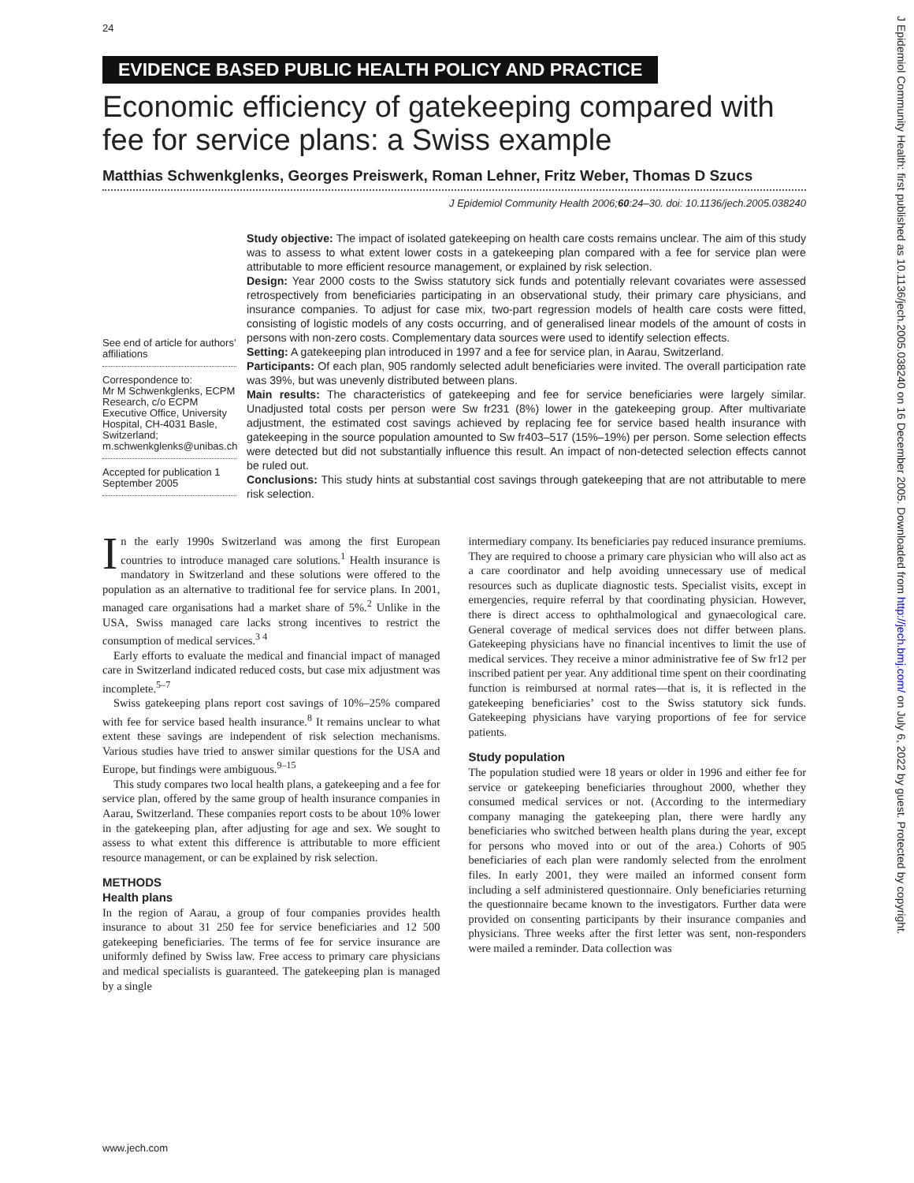24
EVIDENCE BASED PUBLIC HEALTH POLICY AND PRACTICE
Economic efficiency of gatekeeping compared with fee for service plans: a Swiss example
Matthias Schwenkglenks, Georges Preiswerk, Roman Lehner, Fritz Weber, Thomas D Szucs
J Epidemiol Community Health 2006;60:24–30. doi: 10.1136/jech.2005.038240
See end of article for authors’ affiliations
Correspondence to:
Mr M Schwenkglenks, ECPM Research, c/o ECPM Executive Office, University Hospital, CH-4031 Basle, Switzerland; m.schwenkglenks@unibas.ch
Accepted for publication 1 September 2005
Study objective: The impact of isolated gatekeeping on health care costs remains unclear. The aim of this study was to assess to what extent lower costs in a gatekeeping plan compared with a fee for service plan were attributable to more efficient resource management, or explained by risk selection.
Design: Year 2000 costs to the Swiss statutory sick funds and potentially relevant covariates were assessed retrospectively from beneficiaries participating in an observational study, their primary care physicians, and insurance companies. To adjust for case mix, two-part regression models of health care costs were fitted, consisting of logistic models of any costs occurring, and of generalised linear models of the amount of costs in persons with non-zero costs. Complementary data sources were used to identify selection effects.
Setting: A gatekeeping plan introduced in 1997 and a fee for service plan, in Aarau, Switzerland.
Participants: Of each plan, 905 randomly selected adult beneficiaries were invited. The overall participation rate was 39%, but was unevenly distributed between plans.
Main results: The characteristics of gatekeeping and fee for service beneficiaries were largely similar. Unadjusted total costs per person were Sw fr231 (8%) lower in the gatekeeping group. After multivariate adjustment, the estimated cost savings achieved by replacing fee for service based health insurance with gatekeeping in the source population amounted to Sw fr403–517 (15%–19%) per person. Some selection effects were detected but did not substantially influence this result. An impact of non-detected selection effects cannot be ruled out.
Conclusions: This study hints at substantial cost savings through gatekeeping that are not attributable to mere risk selection.
In the early 1990s Switzerland was among the first European countries to introduce managed care solutions.<sup>1</sup> Health insurance is mandatory in Switzerland and these solutions were offered to the population as an alternative to traditional fee for service plans. In 2001, managed care organisations had a market share of 5%.<sup>2</sup> Unlike in the USA, Swiss managed care lacks strong incentives to restrict the consumption of medical services.<sup>3 4</sup>
Early efforts to evaluate the medical and financial impact of managed care in Switzerland indicated reduced costs, but case mix adjustment was incomplete.<sup>5–7</sup>
Swiss gatekeeping plans report cost savings of 10%–25% compared with fee for service based health insurance.<sup>8</sup> It remains unclear to what extent these savings are independent of risk selection mechanisms. Various studies have tried to answer similar questions for the USA and Europe, but findings were ambiguous.<sup>9–15</sup>
This study compares two local health plans, a gatekeeping and a fee for service plan, offered by the same group of health insurance companies in Aarau, Switzerland. These companies report costs to be about 10% lower in the gatekeeping plan, after adjusting for age and sex. We sought to assess to what extent this difference is attributable to more efficient resource management, or can be explained by risk selection.
METHODS
Health plans
In the region of Aarau, a group of four companies provides health insurance to about 31 250 fee for service beneficiaries and 12 500 gatekeeping beneficiaries. The terms of fee for service insurance are uniformly defined by Swiss law. Free access to primary care physicians and medical specialists is guaranteed. The gatekeeping plan is managed by a single
intermediary company. Its beneficiaries pay reduced insurance premiums. They are required to choose a primary care physician who will also act as a care coordinator and help avoiding unnecessary use of medical resources such as duplicate diagnostic tests. Specialist visits, except in emergencies, require referral by that coordinating physician. However, there is direct access to ophthalmological and gynaecological care. General coverage of medical services does not differ between plans. Gatekeeping physicians have no financial incentives to limit the use of medical services. They receive a minor administrative fee of Sw fr12 per inscribed patient per year. Any additional time spent on their coordinating function is reimbursed at normal rates—that is, it is reflected in the gatekeeping beneficiaries’ cost to the Swiss statutory sick funds. Gatekeeping physicians have varying proportions of fee for service patients.
Study population
The population studied were 18 years or older in 1996 and either fee for service or gatekeeping beneficiaries throughout 2000, whether they consumed medical services or not. (According to the intermediary company managing the gatekeeping plan, there were hardly any beneficiaries who switched between health plans during the year, except for persons who moved into or out of the area.) Cohorts of 905 beneficiaries of each plan were randomly selected from the enrolment files. In early 2001, they were mailed an informed consent form including a self administered questionnaire. Only beneficiaries returning the questionnaire became known to the investigators. Further data were provided on consenting participants by their insurance companies and physicians. Three weeks after the first letter was sent, non-responders were mailed a reminder. Data collection was
www.jech.com
J Epidemiol Community Health: first published as 10.1136/jech.2005.038240 on 16 December 2005. Downloaded from http://jech.bmj.com/ on July 6, 2022 by guest. Protected by copyright.